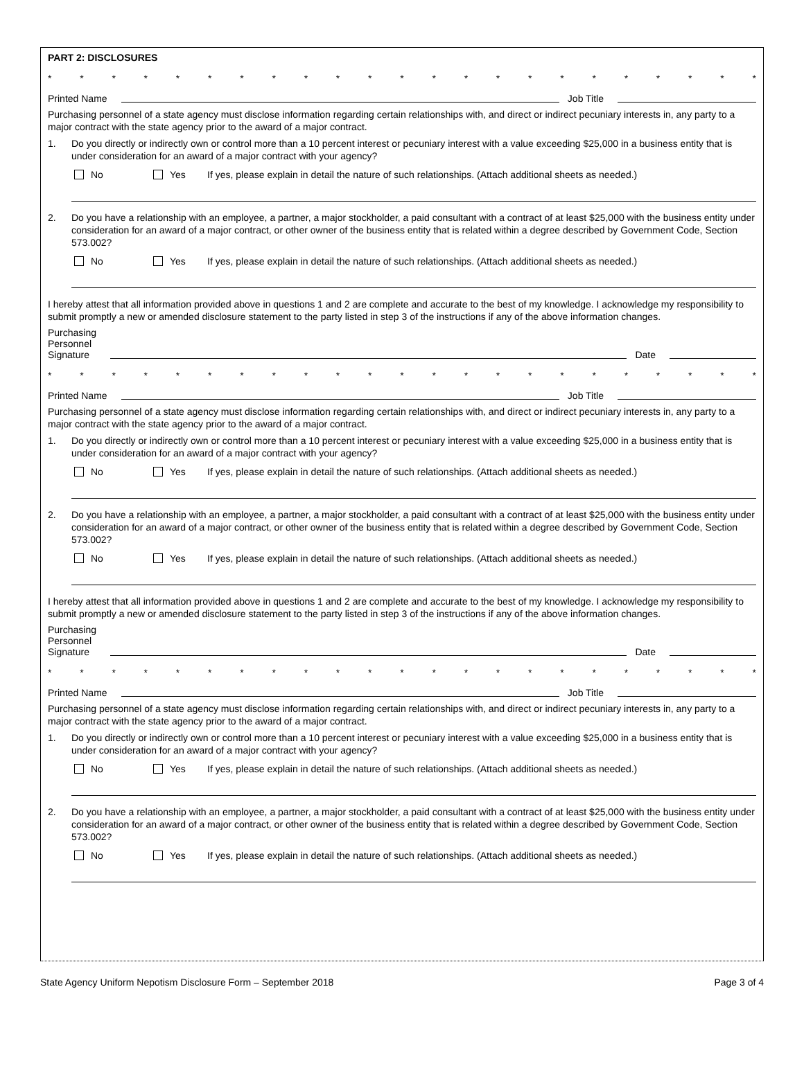PART 2: DISCLOSURES
* * * * * * * * * * * * * * * * * * * * * * *
Printed Name
Job Title
Purchasing personnel of a state agency must disclose information regarding certain relationships with, and direct or indirect pecuniary interests in, any party to a major contract with the state agency prior to the award of a major contract.
1. Do you directly or indirectly own or control more than a 10 percent interest or pecuniary interest with a value exceeding $25,000 in a business entity that is under consideration for an award of a major contract with your agency?
No Yes If yes, please explain in detail the nature of such relationships. (Attach additional sheets as needed.)
2. Do you have a relationship with an employee, a partner, a major stockholder, a paid consultant with a contract of at least $25,000 with the business entity under consideration for an award of a major contract, or other owner of the business entity that is related within a degree described by Government Code, Section 573.002?
No Yes If yes, please explain in detail the nature of such relationships. (Attach additional sheets as needed.)
I hereby attest that all information provided above in questions 1 and 2 are complete and accurate to the best of my knowledge. I acknowledge my responsibility to submit promptly a new or amended disclosure statement to the party listed in step 3 of the instructions if any of the above information changes.
Purchasing
Personnel
Signature
Date
* * * * * * * * * * * * * * * * * * * * * * *
Printed Name
Job Title
Purchasing personnel of a state agency must disclose information regarding certain relationships with, and direct or indirect pecuniary interests in, any party to a major contract with the state agency prior to the award of a major contract.
1. Do you directly or indirectly own or control more than a 10 percent interest or pecuniary interest with a value exceeding $25,000 in a business entity that is under consideration for an award of a major contract with your agency?
No Yes If yes, please explain in detail the nature of such relationships. (Attach additional sheets as needed.)
2. Do you have a relationship with an employee, a partner, a major stockholder, a paid consultant with a contract of at least $25,000 with the business entity under consideration for an award of a major contract, or other owner of the business entity that is related within a degree described by Government Code, Section 573.002?
No Yes If yes, please explain in detail the nature of such relationships. (Attach additional sheets as needed.)
I hereby attest that all information provided above in questions 1 and 2 are complete and accurate to the best of my knowledge. I acknowledge my responsibility to submit promptly a new or amended disclosure statement to the party listed in step 3 of the instructions if any of the above information changes.
Purchasing
Personnel
Signature
Date
* * * * * * * * * * * * * * * * * * * * * * *
Printed Name
Job Title
Purchasing personnel of a state agency must disclose information regarding certain relationships with, and direct or indirect pecuniary interests in, any party to a major contract with the state agency prior to the award of a major contract.
1. Do you directly or indirectly own or control more than a 10 percent interest or pecuniary interest with a value exceeding $25,000 in a business entity that is under consideration for an award of a major contract with your agency?
No Yes If yes, please explain in detail the nature of such relationships. (Attach additional sheets as needed.)
2. Do you have a relationship with an employee, a partner, a major stockholder, a paid consultant with a contract of at least $25,000 with the business entity under consideration for an award of a major contract, or other owner of the business entity that is related within a degree described by Government Code, Section 573.002?
No Yes If yes, please explain in detail the nature of such relationships. (Attach additional sheets as needed.)
State Agency Uniform Nepotism Disclosure Form – September 2018 Page 3 of 4